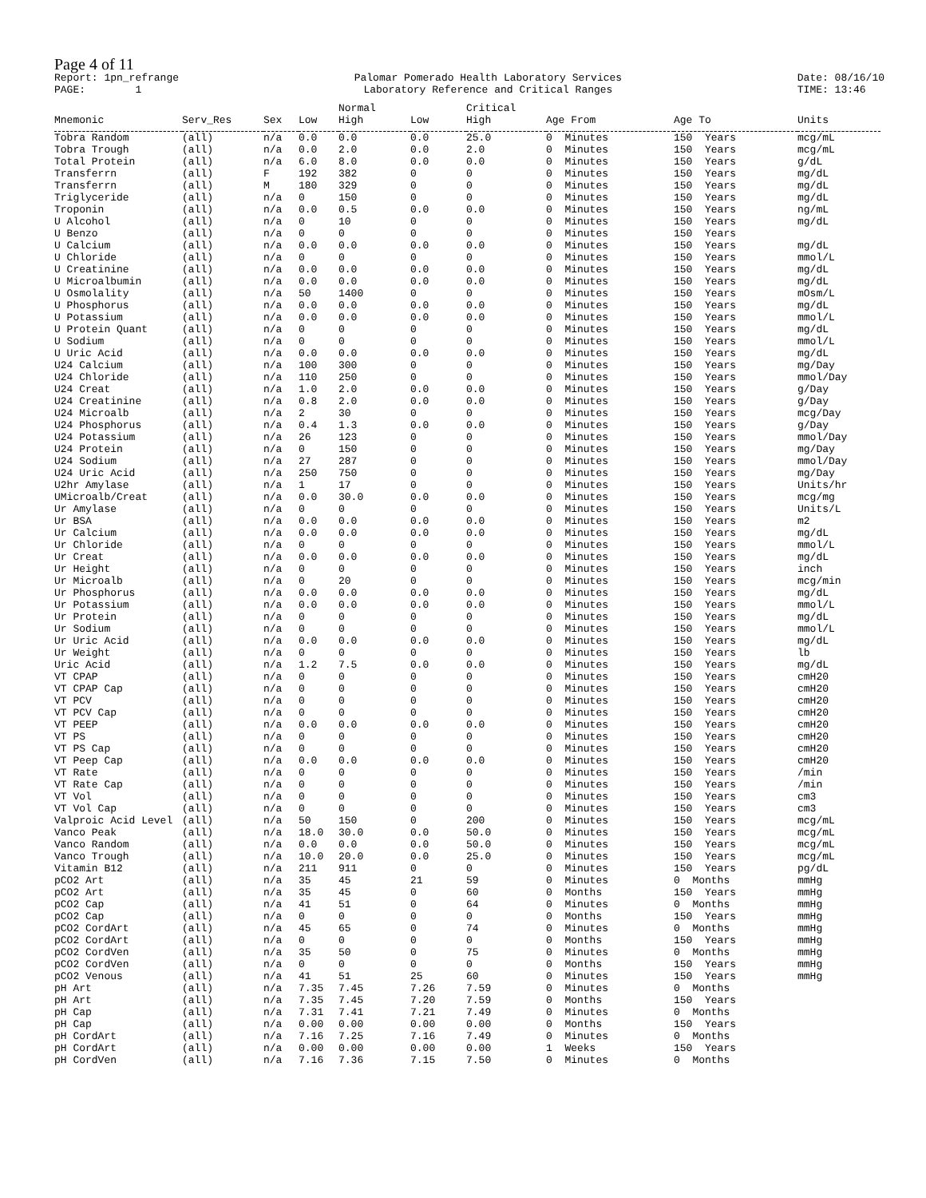Page 4 of 11
Report: 1pn_refrange PAGE: 1
Palomar Pomerado Health Laboratory Services Laboratory Reference and Critical Ranges
Date: 08/16/10 TIME: 13:46
| | | | | Normal | | Critical | | | |
| --- | --- | --- | --- | --- | --- | --- | --- | --- | --- |
| Mnemonic | Serv_Res | Sex | Low | High | Low | High | Age From | Age To | Units |
| Tobra Random | (all) | n/a | 0.0 | 0.0 | 0.0 | 25.0 | 0 Minutes | 150 Years | mcg/mL |
| Tobra Trough | (all) | n/a | 0.0 | 2.0 | 0.0 | 2.0 | 0 Minutes | 150 Years | mcg/mL |
| Total Protein | (all) | n/a | 6.0 | 8.0 | 0.0 | 0.0 | 0 Minutes | 150 Years | g/dL |
| Transferrn | (all) | F | 192 | 382 | 0 | 0 | 0 Minutes | 150 Years | mg/dL |
| Transferrn | (all) | M | 180 | 329 | 0 | 0 | 0 Minutes | 150 Years | mg/dL |
| Triglyceride | (all) | n/a | 0 | 150 | 0 | 0 | 0 Minutes | 150 Years | mg/dL |
| Troponin | (all) | n/a | 0.0 | 0.5 | 0.0 | 0.0 | 0 Minutes | 150 Years | ng/mL |
| U Alcohol | (all) | n/a | 0 | 10 | 0 | 0 | 0 Minutes | 150 Years | mg/dL |
| U Benzo | (all) | n/a | 0 | 0 | 0 | 0 | 0 Minutes | 150 Years | |
| U Calcium | (all) | n/a | 0.0 | 0.0 | 0.0 | 0.0 | 0 Minutes | 150 Years | mg/dL |
| U Chloride | (all) | n/a | 0 | 0 | 0 | 0 | 0 Minutes | 150 Years | mmol/L |
| U Creatinine | (all) | n/a | 0.0 | 0.0 | 0.0 | 0.0 | 0 Minutes | 150 Years | mg/dL |
| U Microalbumin | (all) | n/a | 0.0 | 0.0 | 0.0 | 0.0 | 0 Minutes | 150 Years | mg/dL |
| U Osmolality | (all) | n/a | 50 | 1400 | 0 | 0 | 0 Minutes | 150 Years | mOsm/L |
| U Phosphorus | (all) | n/a | 0.0 | 0.0 | 0.0 | 0.0 | 0 Minutes | 150 Years | mg/dL |
| U Potassium | (all) | n/a | 0.0 | 0.0 | 0.0 | 0.0 | 0 Minutes | 150 Years | mmol/L |
| U Protein Quant | (all) | n/a | 0 | 0 | 0 | 0 | 0 Minutes | 150 Years | mg/dL |
| U Sodium | (all) | n/a | 0 | 0 | 0 | 0 | 0 Minutes | 150 Years | mmol/L |
| U Uric Acid | (all) | n/a | 0.0 | 0.0 | 0.0 | 0.0 | 0 Minutes | 150 Years | mg/dL |
| U24 Calcium | (all) | n/a | 100 | 300 | 0 | 0 | 0 Minutes | 150 Years | mg/Day |
| U24 Chloride | (all) | n/a | 110 | 250 | 0 | 0 | 0 Minutes | 150 Years | mmol/Day |
| U24 Creat | (all) | n/a | 1.0 | 2.0 | 0.0 | 0.0 | 0 Minutes | 150 Years | g/Day |
| U24 Creatinine | (all) | n/a | 0.8 | 2.0 | 0.0 | 0.0 | 0 Minutes | 150 Years | g/Day |
| U24 Microalb | (all) | n/a | 2 | 30 | 0 | 0 | 0 Minutes | 150 Years | mcg/Day |
| U24 Phosphorus | (all) | n/a | 0.4 | 1.3 | 0.0 | 0.0 | 0 Minutes | 150 Years | g/Day |
| U24 Potassium | (all) | n/a | 26 | 123 | 0 | 0 | 0 Minutes | 150 Years | mmol/Day |
| U24 Protein | (all) | n/a | 0 | 150 | 0 | 0 | 0 Minutes | 150 Years | mg/Day |
| U24 Sodium | (all) | n/a | 27 | 287 | 0 | 0 | 0 Minutes | 150 Years | mmol/Day |
| U24 Uric Acid | (all) | n/a | 250 | 750 | 0 | 0 | 0 Minutes | 150 Years | mg/Day |
| U2hr Amylase | (all) | n/a | 1 | 17 | 0 | 0 | 0 Minutes | 150 Years | Units/hr |
| UMicroalb/Creat | (all) | n/a | 0.0 | 30.0 | 0.0 | 0.0 | 0 Minutes | 150 Years | mcg/mg |
| Ur Amylase | (all) | n/a | 0 | 0 | 0 | 0 | 0 Minutes | 150 Years | Units/L |
| Ur BSA | (all) | n/a | 0.0 | 0.0 | 0.0 | 0.0 | 0 Minutes | 150 Years | m2 |
| Ur Calcium | (all) | n/a | 0.0 | 0.0 | 0.0 | 0.0 | 0 Minutes | 150 Years | mg/dL |
| Ur Chloride | (all) | n/a | 0 | 0 | 0 | 0 | 0 Minutes | 150 Years | mmol/L |
| Ur Creat | (all) | n/a | 0.0 | 0.0 | 0.0 | 0.0 | 0 Minutes | 150 Years | mg/dL |
| Ur Height | (all) | n/a | 0 | 0 | 0 | 0 | 0 Minutes | 150 Years | inch |
| Ur Microalb | (all) | n/a | 0 | 20 | 0 | 0 | 0 Minutes | 150 Years | mcg/min |
| Ur Phosphorus | (all) | n/a | 0.0 | 0.0 | 0.0 | 0.0 | 0 Minutes | 150 Years | mg/dL |
| Ur Potassium | (all) | n/a | 0.0 | 0.0 | 0.0 | 0.0 | 0 Minutes | 150 Years | mmol/L |
| Ur Protein | (all) | n/a | 0 | 0 | 0 | 0 | 0 Minutes | 150 Years | mg/dL |
| Ur Sodium | (all) | n/a | 0 | 0 | 0 | 0 | 0 Minutes | 150 Years | mmol/L |
| Ur Uric Acid | (all) | n/a | 0.0 | 0.0 | 0.0 | 0.0 | 0 Minutes | 150 Years | mg/dL |
| Ur Weight | (all) | n/a | 0 | 0 | 0 | 0 | 0 Minutes | 150 Years | lb |
| Uric Acid | (all) | n/a | 1.2 | 7.5 | 0.0 | 0.0 | 0 Minutes | 150 Years | mg/dL |
| VT CPAP | (all) | n/a | 0 | 0 | 0 | 0 | 0 Minutes | 150 Years | cmH20 |
| VT CPAP Cap | (all) | n/a | 0 | 0 | 0 | 0 | 0 Minutes | 150 Years | cmH20 |
| VT PCV | (all) | n/a | 0 | 0 | 0 | 0 | 0 Minutes | 150 Years | cmH20 |
| VT PCV Cap | (all) | n/a | 0 | 0 | 0 | 0 | 0 Minutes | 150 Years | cmH20 |
| VT PEEP | (all) | n/a | 0.0 | 0.0 | 0.0 | 0.0 | 0 Minutes | 150 Years | cmH20 |
| VT PS | (all) | n/a | 0 | 0 | 0 | 0 | 0 Minutes | 150 Years | cmH20 |
| VT PS Cap | (all) | n/a | 0 | 0 | 0 | 0 | 0 Minutes | 150 Years | cmH20 |
| VT Peep Cap | (all) | n/a | 0.0 | 0.0 | 0.0 | 0.0 | 0 Minutes | 150 Years | cmH20 |
| VT Rate | (all) | n/a | 0 | 0 | 0 | 0 | 0 Minutes | 150 Years | /min |
| VT Rate Cap | (all) | n/a | 0 | 0 | 0 | 0 | 0 Minutes | 150 Years | /min |
| VT Vol | (all) | n/a | 0 | 0 | 0 | 0 | 0 Minutes | 150 Years | cm3 |
| VT Vol Cap | (all) | n/a | 0 | 0 | 0 | 0 | 0 Minutes | 150 Years | cm3 |
| Valproic Acid Level | (all) | n/a | 50 | 150 | 0 | 200 | 0 Minutes | 150 Years | mcg/mL |
| Vanco Peak | (all) | n/a | 18.0 | 30.0 | 0.0 | 50.0 | 0 Minutes | 150 Years | mcg/mL |
| Vanco Random | (all) | n/a | 0.0 | 0.0 | 0.0 | 50.0 | 0 Minutes | 150 Years | mcg/mL |
| Vanco Trough | (all) | n/a | 10.0 | 20.0 | 0.0 | 25.0 | 0 Minutes | 150 Years | mcg/mL |
| Vitamin B12 | (all) | n/a | 211 | 911 | 0 | 0 | 0 Minutes | 150 Years | pg/dL |
| pCO2 Art | (all) | n/a | 35 | 45 | 21 | 59 | 0 Minutes | 0 Months | mmHg |
| pCO2 Art | (all) | n/a | 35 | 45 | 0 | 60 | 0 Months | 150 Years | mmHg |
| pCO2 Cap | (all) | n/a | 41 | 51 | 0 | 64 | 0 Minutes | 0 Months | mmHg |
| pCO2 Cap | (all) | n/a | 0 | 0 | 0 | 0 | 0 Months | 150 Years | mmHg |
| pCO2 CordArt | (all) | n/a | 45 | 65 | 0 | 74 | 0 Minutes | 0 Months | mmHg |
| pCO2 CordArt | (all) | n/a | 0 | 0 | 0 | 0 | 0 Months | 150 Years | mmHg |
| pCO2 CordVen | (all) | n/a | 35 | 50 | 0 | 75 | 0 Minutes | 0 Months | mmHg |
| pCO2 CordVen | (all) | n/a | 0 | 0 | 0 | 0 | 0 Months | 150 Years | mmHg |
| pCO2 Venous | (all) | n/a | 41 | 51 | 25 | 60 | 0 Minutes | 150 Years | mmHg |
| pH Art | (all) | n/a | 7.35 | 7.45 | 7.26 | 7.59 | 0 Minutes | 0 Months | |
| pH Art | (all) | n/a | 7.35 | 7.45 | 7.20 | 7.59 | 0 Months | 150 Years | |
| pH Cap | (all) | n/a | 7.31 | 7.41 | 7.21 | 7.49 | 0 Minutes | 0 Months | |
| pH Cap | (all) | n/a | 0.00 | 0.00 | 0.00 | 0.00 | 0 Months | 150 Years | |
| pH CordArt | (all) | n/a | 7.16 | 7.25 | 7.16 | 7.49 | 0 Minutes | 0 Months | |
| pH CordArt | (all) | n/a | 0.00 | 0.00 | 0.00 | 0.00 | 1 Weeks | 150 Years | |
| pH CordVen | (all) | n/a | 7.16 | 7.36 | 7.15 | 7.50 | 0 Minutes | 0 Months | |